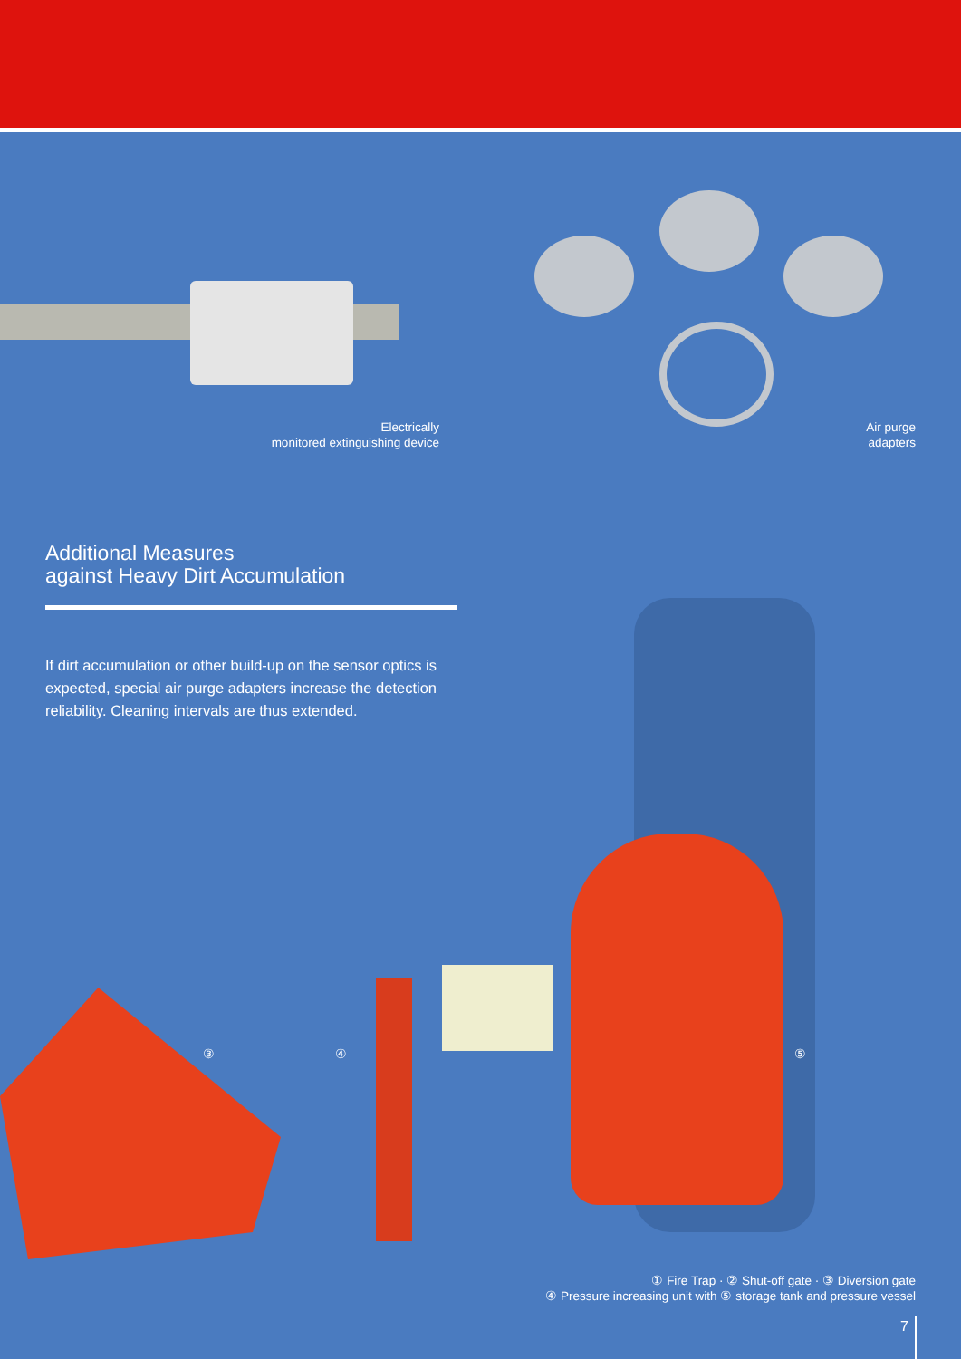Electrically
monitored extinguishing device
Air purge
adapters
Additional Measures
against Heavy Dirt Accumulation
If dirt accumulation or other build-up on the sensor optics is expected, special air purge adapters increase the detection reliability. Cleaning intervals are thus extended.
③ ④ ⑤
① Fire Trap · ② Shut-off gate · ③ Diversion gate
④ Pressure increasing unit with ⑤ storage tank and pressure vessel
7